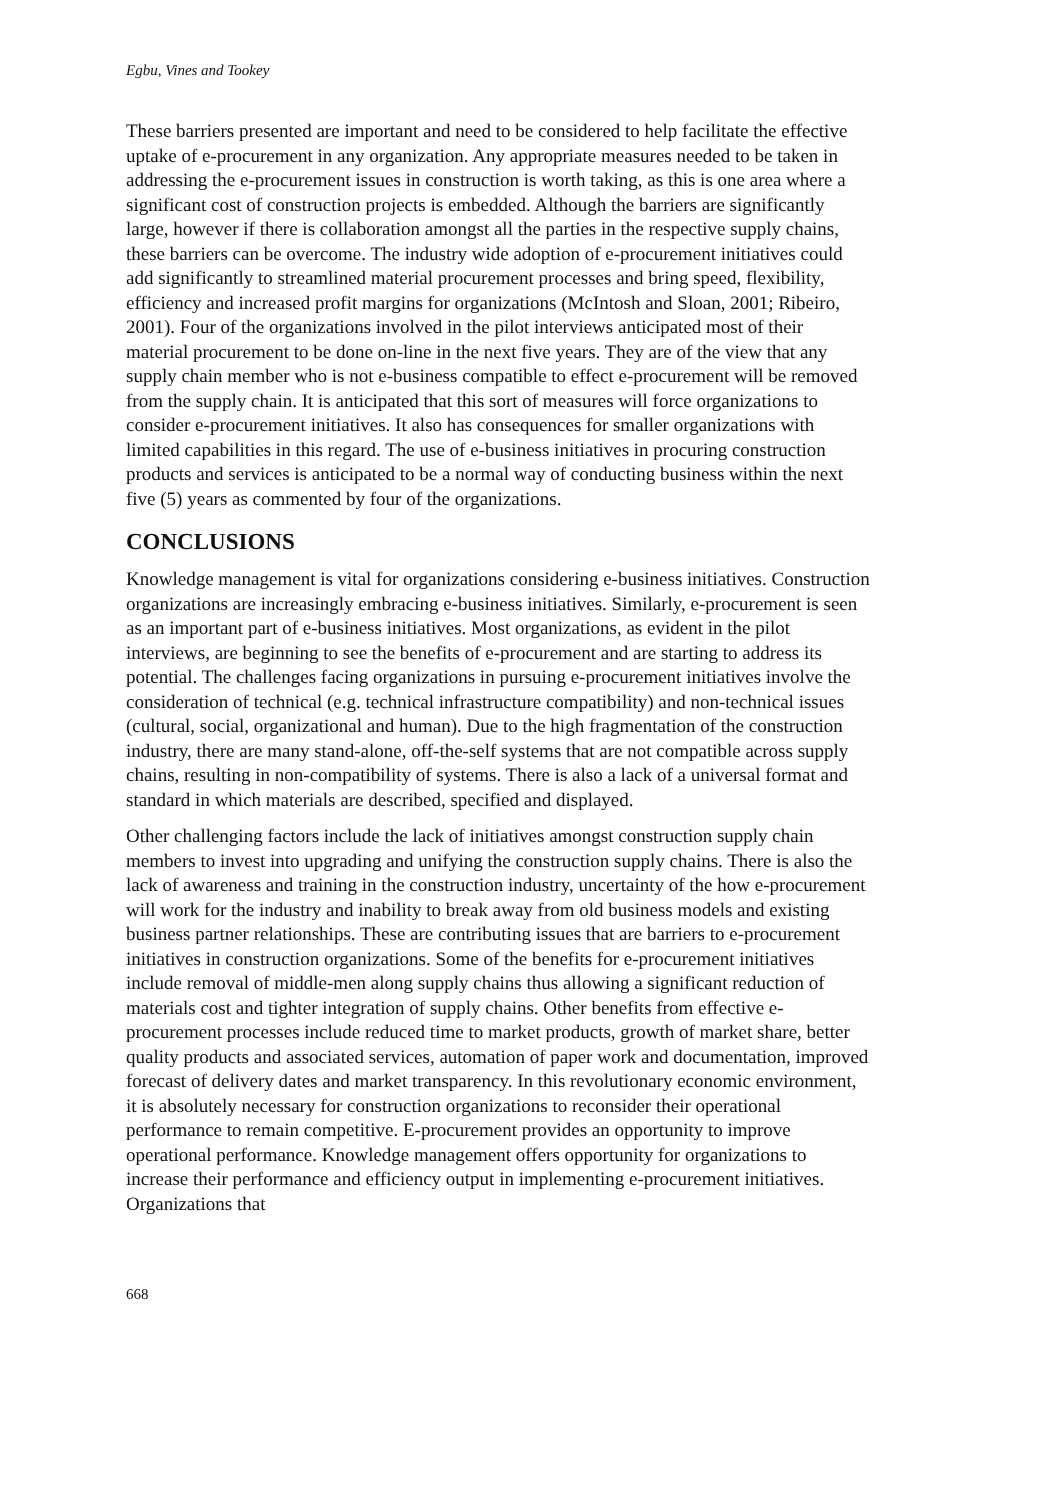Egbu, Vines and Tookey
These barriers presented are important and need to be considered to help facilitate the effective uptake of e-procurement in any organization. Any appropriate measures needed to be taken in addressing the e-procurement issues in construction is worth taking, as this is one area where a significant cost of construction projects is embedded. Although the barriers are significantly large, however if there is collaboration amongst all the parties in the respective supply chains, these barriers can be overcome. The industry wide adoption of e-procurement initiatives could add significantly to streamlined material procurement processes and bring speed, flexibility, efficiency and increased profit margins for organizations (McIntosh and Sloan, 2001; Ribeiro, 2001). Four of the organizations involved in the pilot interviews anticipated most of their material procurement to be done on-line in the next five years. They are of the view that any supply chain member who is not e-business compatible to effect e-procurement will be removed from the supply chain. It is anticipated that this sort of measures will force organizations to consider e-procurement initiatives. It also has consequences for smaller organizations with limited capabilities in this regard. The use of e-business initiatives in procuring construction products and services is anticipated to be a normal way of conducting business within the next five (5) years as commented by four of the organizations.
CONCLUSIONS
Knowledge management is vital for organizations considering e-business initiatives. Construction organizations are increasingly embracing e-business initiatives. Similarly, e-procurement is seen as an important part of e-business initiatives. Most organizations, as evident in the pilot interviews, are beginning to see the benefits of e-procurement and are starting to address its potential. The challenges facing organizations in pursuing e-procurement initiatives involve the consideration of technical (e.g. technical infrastructure compatibility) and non-technical issues (cultural, social, organizational and human). Due to the high fragmentation of the construction industry, there are many stand-alone, off-the-self systems that are not compatible across supply chains, resulting in non-compatibility of systems. There is also a lack of a universal format and standard in which materials are described, specified and displayed.
Other challenging factors include the lack of initiatives amongst construction supply chain members to invest into upgrading and unifying the construction supply chains. There is also the lack of awareness and training in the construction industry, uncertainty of the how e-procurement will work for the industry and inability to break away from old business models and existing business partner relationships. These are contributing issues that are barriers to e-procurement initiatives in construction organizations. Some of the benefits for e-procurement initiatives include removal of middle-men along supply chains thus allowing a significant reduction of materials cost and tighter integration of supply chains. Other benefits from effective e-procurement processes include reduced time to market products, growth of market share, better quality products and associated services, automation of paper work and documentation, improved forecast of delivery dates and market transparency. In this revolutionary economic environment, it is absolutely necessary for construction organizations to reconsider their operational performance to remain competitive. E-procurement provides an opportunity to improve operational performance. Knowledge management offers opportunity for organizations to increase their performance and efficiency output in implementing e-procurement initiatives. Organizations that
668